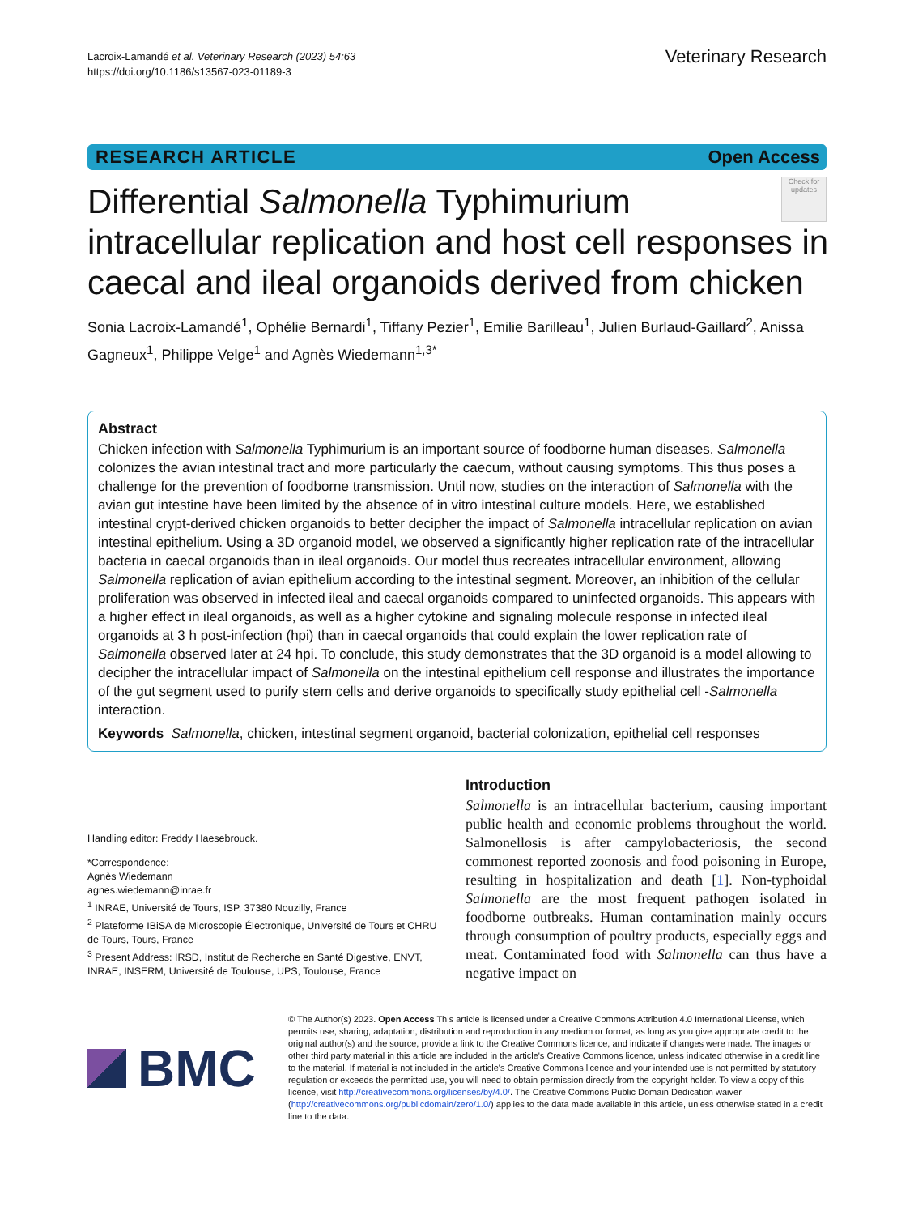Lacroix-Lamandé et al. Veterinary Research (2023) 54:63
https://doi.org/10.1186/s13567-023-01189-3
Veterinary Research
RESEARCH ARTICLE Open Access
Check for updates
Differential Salmonella Typhimurium intracellular replication and host cell responses in caecal and ileal organoids derived from chicken
Sonia Lacroix-Lamandé<sup>1</sup>, Ophélie Bernardi<sup>1</sup>, Tiffany Pezier<sup>1</sup>, Emilie Barilleau<sup>1</sup>, Julien Burlaud-Gaillard<sup>2</sup>, Anissa Gagneux<sup>1</sup>, Philippe Velge<sup>1</sup> and Agnès Wiedemann<sup>1,3*</sup>
Abstract
Chicken infection with Salmonella Typhimurium is an important source of foodborne human diseases. Salmonella colonizes the avian intestinal tract and more particularly the caecum, without causing symptoms. This thus poses a challenge for the prevention of foodborne transmission. Until now, studies on the interaction of Salmonella with the avian gut intestine have been limited by the absence of in vitro intestinal culture models. Here, we established intestinal crypt-derived chicken organoids to better decipher the impact of Salmonella intracellular replication on avian intestinal epithelium. Using a 3D organoid model, we observed a significantly higher replication rate of the intracellular bacteria in caecal organoids than in ileal organoids. Our model thus recreates intracellular environment, allowing Salmonella replication of avian epithelium according to the intestinal segment. Moreover, an inhibition of the cellular proliferation was observed in infected ileal and caecal organoids compared to uninfected organoids. This appears with a higher effect in ileal organoids, as well as a higher cytokine and signaling molecule response in infected ileal organoids at 3 h post-infection (hpi) than in caecal organoids that could explain the lower replication rate of Salmonella observed later at 24 hpi. To conclude, this study demonstrates that the 3D organoid is a model allowing to decipher the intracellular impact of Salmonella on the intestinal epithelium cell response and illustrates the importance of the gut segment used to purify stem cells and derive organoids to specifically study epithelial cell -Salmonella interaction.
Keywords Salmonella, chicken, intestinal segment organoid, bacterial colonization, epithelial cell responses
Handling editor: Freddy Haesebrouck.
*Correspondence:
Agnès Wiedemann
agnes.wiedemann@inrae.fr
<sup>1</sup> INRAE, Université de Tours, ISP, 37380 Nouzilly, France
<sup>2</sup> Plateforme IBiSA de Microscopie Électronique, Université de Tours et CHRU de Tours, Tours, France
<sup>3</sup> Present Address: IRSD, Institut de Recherche en Santé Digestive, ENVT, INRAE, INSERM, Université de Toulouse, UPS, Toulouse, France
Introduction
Salmonella is an intracellular bacterium, causing important public health and economic problems throughout the world. Salmonellosis is after campylobacteriosis, the second commonest reported zoonosis and food poisoning in Europe, resulting in hospitalization and death [1]. Non-typhoidal Salmonella are the most frequent pathogen isolated in foodborne outbreaks. Human contamination mainly occurs through consumption of poultry products, especially eggs and meat. Contaminated food with Salmonella can thus have a negative impact on
BMC
© The Author(s) 2023. Open Access This article is licensed under a Creative Commons Attribution 4.0 International License, which permits use, sharing, adaptation, distribution and reproduction in any medium or format, as long as you give appropriate credit to the original author(s) and the source, provide a link to the Creative Commons licence, and indicate if changes were made. The images or other third party material in this article are included in the article's Creative Commons licence, unless indicated otherwise in a credit line to the material. If material is not included in the article's Creative Commons licence and your intended use is not permitted by statutory regulation or exceeds the permitted use, you will need to obtain permission directly from the copyright holder. To view a copy of this licence, visit http://creativecommons.org/licenses/by/4.0/. The Creative Commons Public Domain Dedication waiver (http://creativecommons.org/publicdomain/zero/1.0/) applies to the data made available in this article, unless otherwise stated in a credit line to the data.